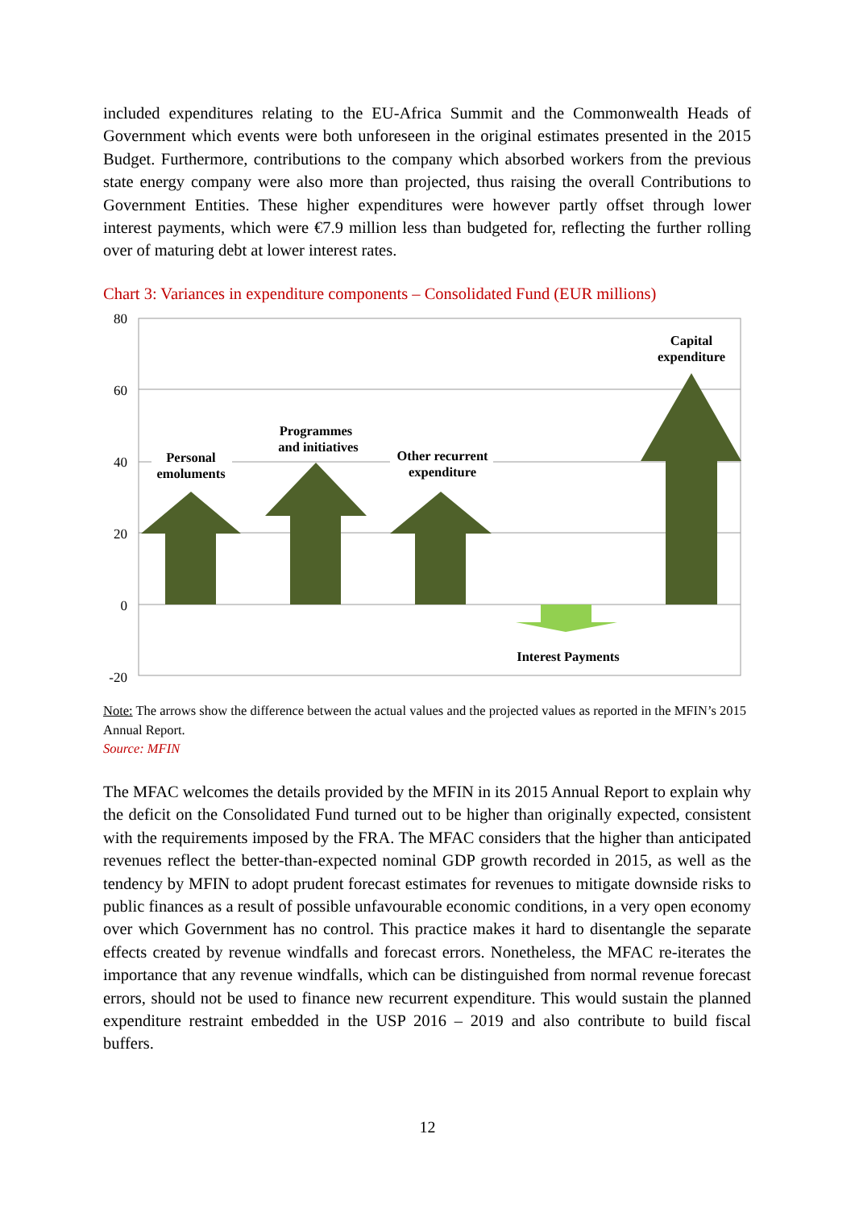included expenditures relating to the EU-Africa Summit and the Commonwealth Heads of Government which events were both unforeseen in the original estimates presented in the 2015 Budget. Furthermore, contributions to the company which absorbed workers from the previous state energy company were also more than projected, thus raising the overall Contributions to Government Entities. These higher expenditures were however partly offset through lower interest payments, which were €7.9 million less than budgeted for, reflecting the further rolling over of maturing debt at lower interest rates.
Chart 3: Variances in expenditure components – Consolidated Fund (EUR millions)
80
60
40
20
0
-20
Personal
emoluments
Programmes
and initiatives
Other recurrent
expenditure
Capital
expenditure
Interest Payments
Note: The arrows show the difference between the actual values and the projected values as reported in the MFIN’s 2015 Annual Report.
Source: MFIN
The MFAC welcomes the details provided by the MFIN in its 2015 Annual Report to explain why the deficit on the Consolidated Fund turned out to be higher than originally expected, consistent with the requirements imposed by the FRA. The MFAC considers that the higher than anticipated revenues reflect the better-than-expected nominal GDP growth recorded in 2015, as well as the tendency by MFIN to adopt prudent forecast estimates for revenues to mitigate downside risks to public finances as a result of possible unfavourable economic conditions, in a very open economy over which Government has no control. This practice makes it hard to disentangle the separate effects created by revenue windfalls and forecast errors. Nonetheless, the MFAC re-iterates the importance that any revenue windfalls, which can be distinguished from normal revenue forecast errors, should not be used to finance new recurrent expenditure. This would sustain the planned expenditure restraint embedded in the USP 2016 – 2019 and also contribute to build fiscal buffers.
12